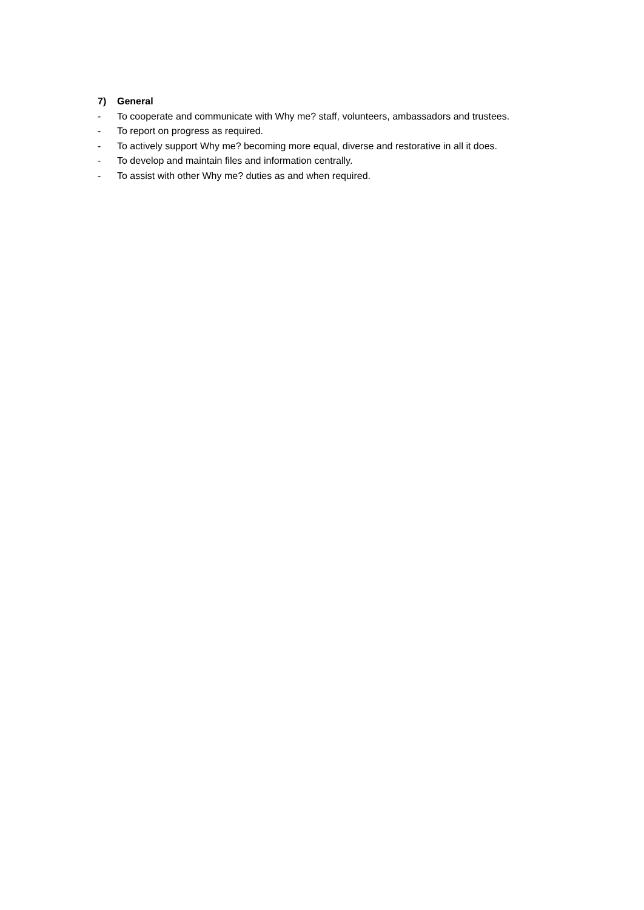7) General
- To cooperate and communicate with Why me? staff, volunteers, ambassadors and trustees.
- To report on progress as required.
- To actively support Why me? becoming more equal, diverse and restorative in all it does.
- To develop and maintain files and information centrally.
- To assist with other Why me? duties as and when required.